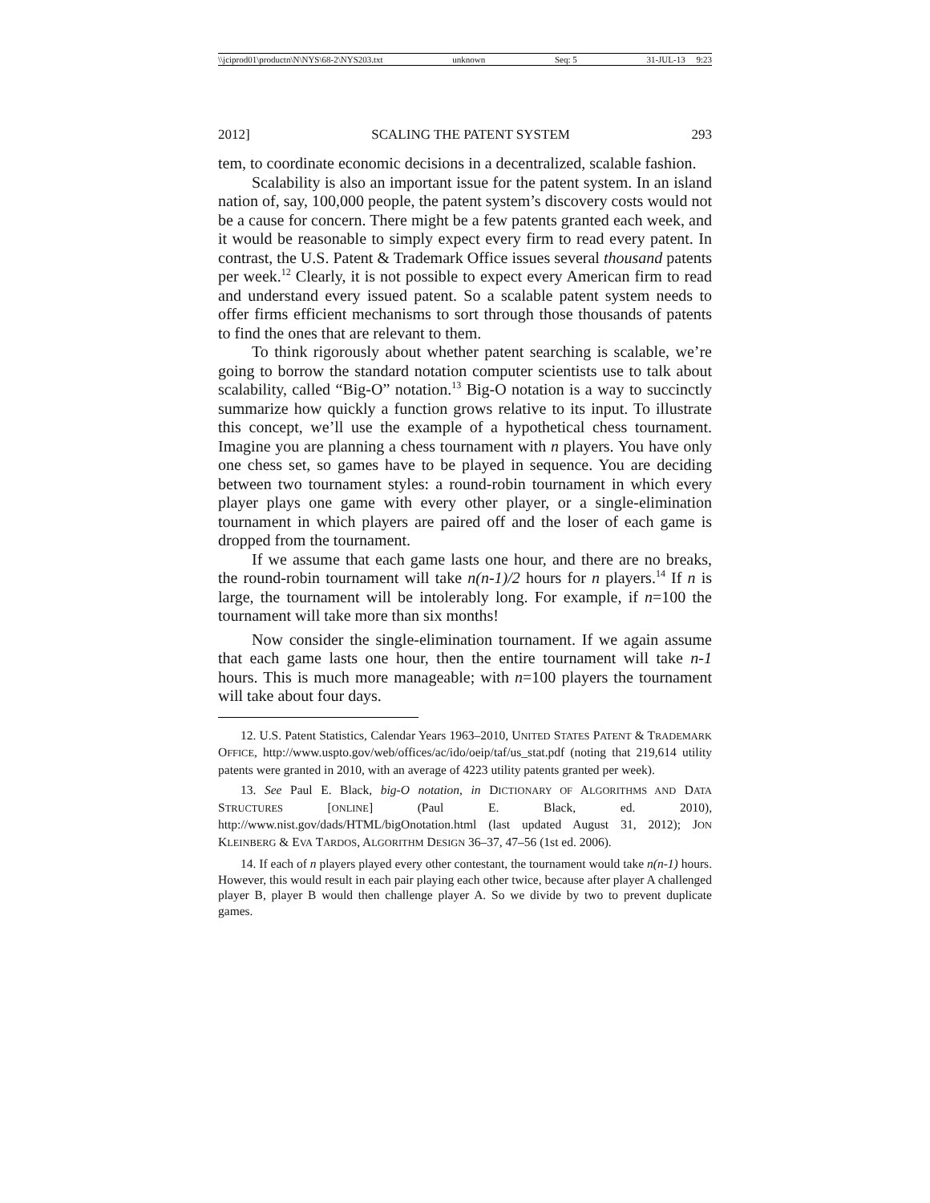\\jciprod01\productn\N\NYS\68-2\NYS203.txt unknown Seq: 5 31-JUL-13 9:23
2012] SCALING THE PATENT SYSTEM 293
tem, to coordinate economic decisions in a decentralized, scalable fashion.
Scalability is also an important issue for the patent system. In an island nation of, say, 100,000 people, the patent system’s discovery costs would not be a cause for concern. There might be a few patents granted each week, and it would be reasonable to simply expect every firm to read every patent. In contrast, the U.S. Patent & Trademark Office issues several thousand patents per week.<sup>12</sup> Clearly, it is not possible to expect every American firm to read and understand every issued patent. So a scalable patent system needs to offer firms efficient mechanisms to sort through those thousands of patents to find the ones that are relevant to them.
To think rigorously about whether patent searching is scalable, we’re going to borrow the standard notation computer scientists use to talk about scalability, called “Big-O” notation.<sup>13</sup> Big-O notation is a way to succinctly summarize how quickly a function grows relative to its input. To illustrate this concept, we’ll use the example of a hypothetical chess tournament. Imagine you are planning a chess tournament with n players. You have only one chess set, so games have to be played in sequence. You are deciding between two tournament styles: a round-robin tournament in which every player plays one game with every other player, or a single-elimination tournament in which players are paired off and the loser of each game is dropped from the tournament.
If we assume that each game lasts one hour, and there are no breaks, the round-robin tournament will take n(n-1)/2 hours for n players.<sup>14</sup> If n is large, the tournament will be intolerably long. For example, if n=100 the tournament will take more than six months!
Now consider the single-elimination tournament. If we again assume that each game lasts one hour, then the entire tournament will take n-1 hours. This is much more manageable; with n=100 players the tournament will take about four days.
12. U.S. Patent Statistics, Calendar Years 1963–2010, UNITED STATES PATENT & TRADEMARK OFFICE, http://www.uspto.gov/web/offices/ac/ido/oeip/taf/us_stat.pdf (noting that 219,614 utility patents were granted in 2010, with an average of 4223 utility patents granted per week).
13. See Paul E. Black, big-O notation, in DICTIONARY OF ALGORITHMS AND DATA STRUCTURES [ONLINE] (Paul E. Black, ed. 2010), http://www.nist.gov/dads/HTML/bigOnotation.html (last updated August 31, 2012); JON KLEINBERG & EVA TARDOS, ALGORITHM DESIGN 36–37, 47–56 (1st ed. 2006).
14. If each of n players played every other contestant, the tournament would take n(n-1) hours. However, this would result in each pair playing each other twice, because after player A challenged player B, player B would then challenge player A. So we divide by two to prevent duplicate games.